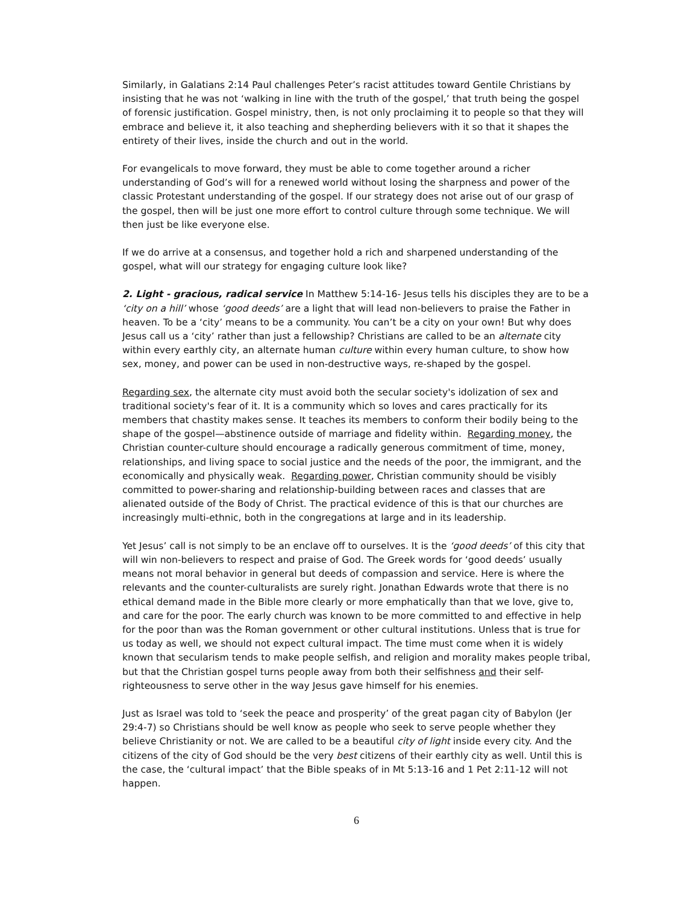Similarly, in Galatians 2:14 Paul challenges Peter’s racist attitudes toward Gentile Christians by insisting that he was not ‘walking in line with the truth of the gospel,’ that truth being the gospel of forensic justification. Gospel ministry, then, is not only proclaiming it to people so that they will embrace and believe it, it also teaching and shepherding believers with it so that it shapes the entirety of their lives, inside the church and out in the world.
For evangelicals to move forward, they must be able to come together around a richer understanding of God’s will for a renewed world without losing the sharpness and power of the classic Protestant understanding of the gospel. If our strategy does not arise out of our grasp of the gospel, then will be just one more effort to control culture through some technique. We will then just be like everyone else.
If we do arrive at a consensus, and together hold a rich and sharpened understanding of the gospel, what will our strategy for engaging culture look like?
2. Light - gracious, radical service In Matthew 5:14-16- Jesus tells his disciples they are to be a ‘city on a hill’ whose ‘good deeds’ are a light that will lead non-believers to praise the Father in heaven. To be a ‘city’ means to be a community. You can’t be a city on your own! But why does Jesus call us a ‘city’ rather than just a fellowship? Christians are called to be an alternate city within every earthly city, an alternate human culture within every human culture, to show how sex, money, and power can be used in non-destructive ways, re-shaped by the gospel.
Regarding sex, the alternate city must avoid both the secular society's idolization of sex and traditional society's fear of it. It is a community which so loves and cares practically for its members that chastity makes sense. It teaches its members to conform their bodily being to the shape of the gospel—abstinence outside of marriage and fidelity within. Regarding money, the Christian counter-culture should encourage a radically generous commitment of time, money, relationships, and living space to social justice and the needs of the poor, the immigrant, and the economically and physically weak. Regarding power, Christian community should be visibly committed to power-sharing and relationship-building between races and classes that are alienated outside of the Body of Christ. The practical evidence of this is that our churches are increasingly multi-ethnic, both in the congregations at large and in its leadership.
Yet Jesus’ call is not simply to be an enclave off to ourselves. It is the ‘good deeds’ of this city that will win non-believers to respect and praise of God. The Greek words for ‘good deeds’ usually means not moral behavior in general but deeds of compassion and service. Here is where the relevants and the counter-culturalists are surely right. Jonathan Edwards wrote that there is no ethical demand made in the Bible more clearly or more emphatically than that we love, give to, and care for the poor. The early church was known to be more committed to and effective in help for the poor than was the Roman government or other cultural institutions. Unless that is true for us today as well, we should not expect cultural impact. The time must come when it is widely known that secularism tends to make people selfish, and religion and morality makes people tribal, but that the Christian gospel turns people away from both their selfishness and their self-righteousness to serve other in the way Jesus gave himself for his enemies.
Just as Israel was told to ‘seek the peace and prosperity’ of the great pagan city of Babylon (Jer 29:4-7) so Christians should be well know as people who seek to serve people whether they believe Christianity or not. We are called to be a beautiful city of light inside every city. And the citizens of the city of God should be the very best citizens of their earthly city as well. Until this is the case, the ‘cultural impact’ that the Bible speaks of in Mt 5:13-16 and 1 Pet 2:11-12 will not happen.
6